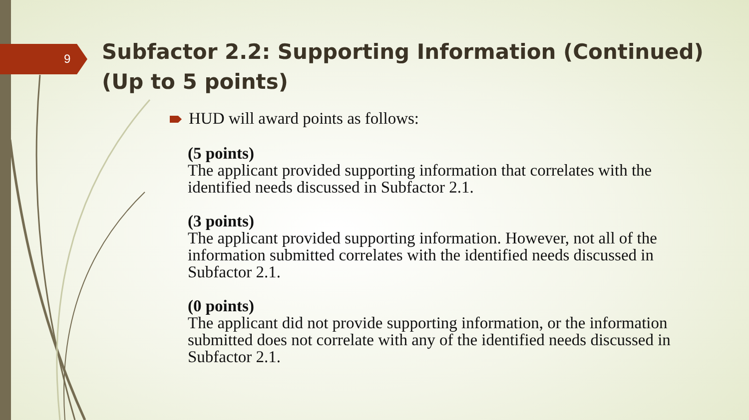9
Subfactor 2.2: Supporting Information (Continued) (Up to 5 points)
HUD will award points as follows:
(5 points)
The applicant provided supporting information that correlates with the identified needs discussed in Subfactor 2.1.
(3 points)
The applicant provided supporting information. However, not all of the information submitted correlates with the identified needs discussed in Subfactor 2.1.
(0 points)
The applicant did not provide supporting information, or the information submitted does not correlate with any of the identified needs discussed in Subfactor 2.1.